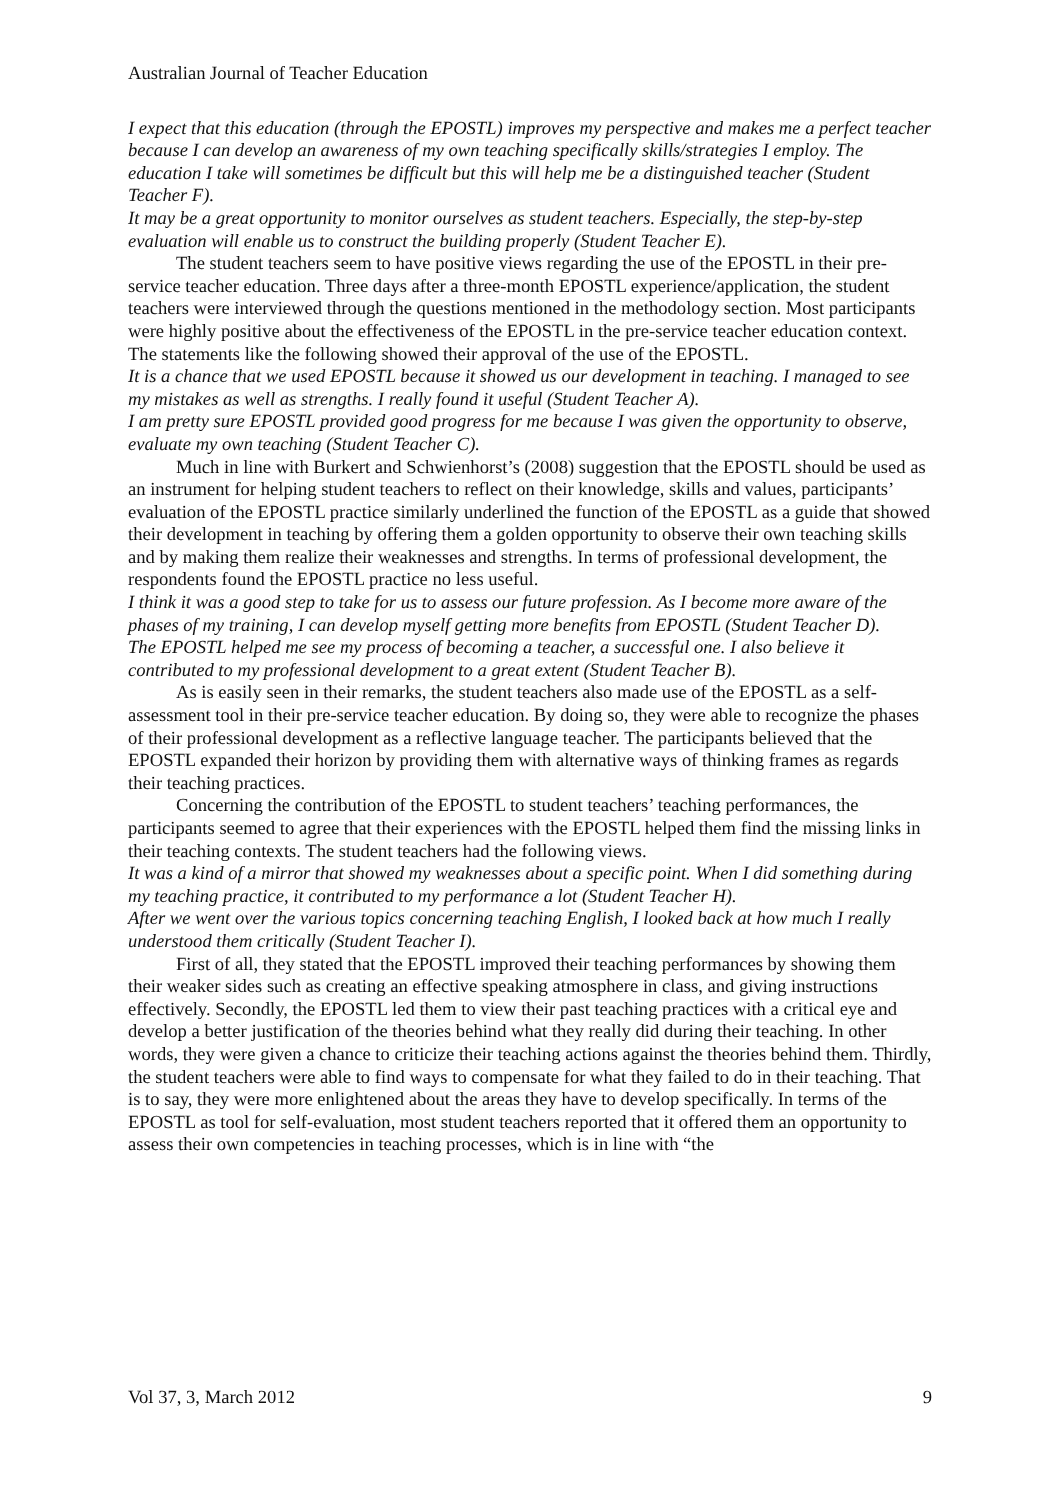Australian Journal of Teacher Education
I expect that this education (through the EPOSTL) improves my perspective and makes me a perfect teacher because I can develop an awareness of my own teaching specifically skills/strategies I employ. The education I take will sometimes be difficult but this will help me be a distinguished teacher (Student Teacher F).
It may be a great opportunity to monitor ourselves as student teachers. Especially, the step-by-step evaluation will enable us to construct the building properly (Student Teacher E).
The student teachers seem to have positive views regarding the use of the EPOSTL in their pre-service teacher education. Three days after a three-month EPOSTL experience/application, the student teachers were interviewed through the questions mentioned in the methodology section. Most participants were highly positive about the effectiveness of the EPOSTL in the pre-service teacher education context. The statements like the following showed their approval of the use of the EPOSTL.
It is a chance that we used EPOSTL because it showed us our development in teaching. I managed to see my mistakes as well as strengths. I really found it useful (Student Teacher A).
I am pretty sure EPOSTL provided good progress for me because I was given the opportunity to observe, evaluate my own teaching (Student Teacher C).
Much in line with Burkert and Schwienhorst’s (2008) suggestion that the EPOSTL should be used as an instrument for helping student teachers to reflect on their knowledge, skills and values, participants’ evaluation of the EPOSTL practice similarly underlined the function of the EPOSTL as a guide that showed their development in teaching by offering them a golden opportunity to observe their own teaching skills and by making them realize their weaknesses and strengths. In terms of professional development, the respondents found the EPOSTL practice no less useful.
I think it was a good step to take for us to assess our future profession. As I become more aware of the phases of my training, I can develop myself getting more benefits from EPOSTL (Student Teacher D).
The EPOSTL helped me see my process of becoming a teacher, a successful one. I also believe it contributed to my professional development to a great extent (Student Teacher B).
As is easily seen in their remarks, the student teachers also made use of the EPOSTL as a self-assessment tool in their pre-service teacher education. By doing so, they were able to recognize the phases of their professional development as a reflective language teacher. The participants believed that the EPOSTL expanded their horizon by providing them with alternative ways of thinking frames as regards their teaching practices.
Concerning the contribution of the EPOSTL to student teachers’ teaching performances, the participants seemed to agree that their experiences with the EPOSTL helped them find the missing links in their teaching contexts. The student teachers had the following views.
It was a kind of a mirror that showed my weaknesses about a specific point. When I did something during my teaching practice, it contributed to my performance a lot (Student Teacher H).
After we went over the various topics concerning teaching English, I looked back at how much I really understood them critically (Student Teacher I).
First of all, they stated that the EPOSTL improved their teaching performances by showing them their weaker sides such as creating an effective speaking atmosphere in class, and giving instructions effectively. Secondly, the EPOSTL led them to view their past teaching practices with a critical eye and develop a better justification of the theories behind what they really did during their teaching. In other words, they were given a chance to criticize their teaching actions against the theories behind them. Thirdly, the student teachers were able to find ways to compensate for what they failed to do in their teaching. That is to say, they were more enlightened about the areas they have to develop specifically. In terms of the EPOSTL as tool for self-evaluation, most student teachers reported that it offered them an opportunity to assess their own competencies in teaching processes, which is in line with “the
Vol 37, 3, March 2012 9